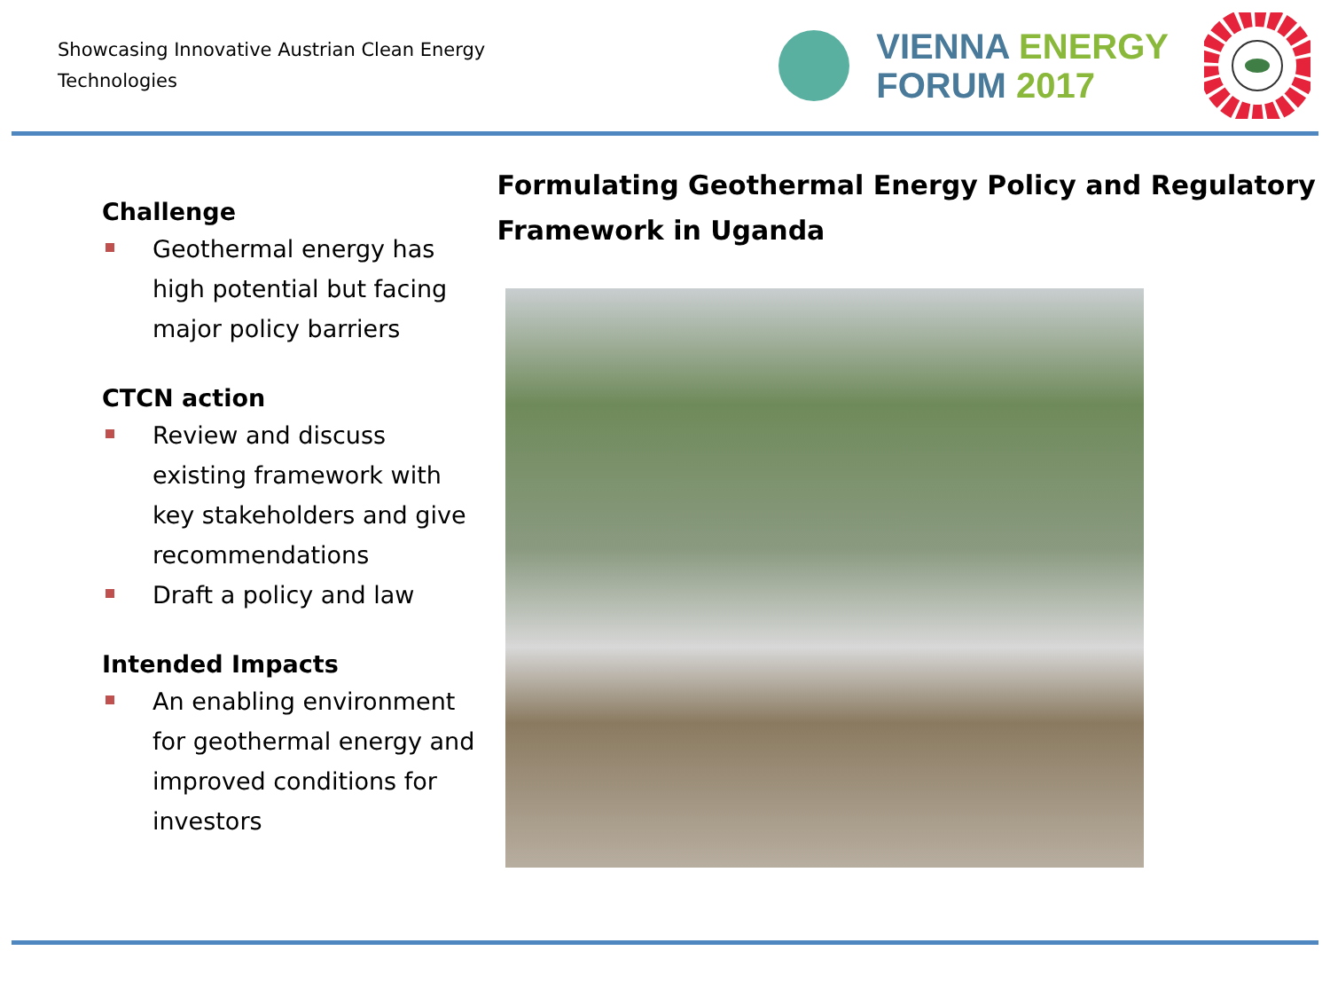Showcasing Innovative Austrian Clean Energy Technologies
VIENNA ENERGY
FORUM 2017
Challenge
Geothermal energy has high potential but facing major policy barriers
CTCN action
Review and discuss existing framework with key stakeholders and give recommendations
Draft a policy and law
Intended Impacts
An enabling environment for geothermal energy and improved conditions for investors
Formulating Geothermal Energy Policy and Regulatory Framework in Uganda